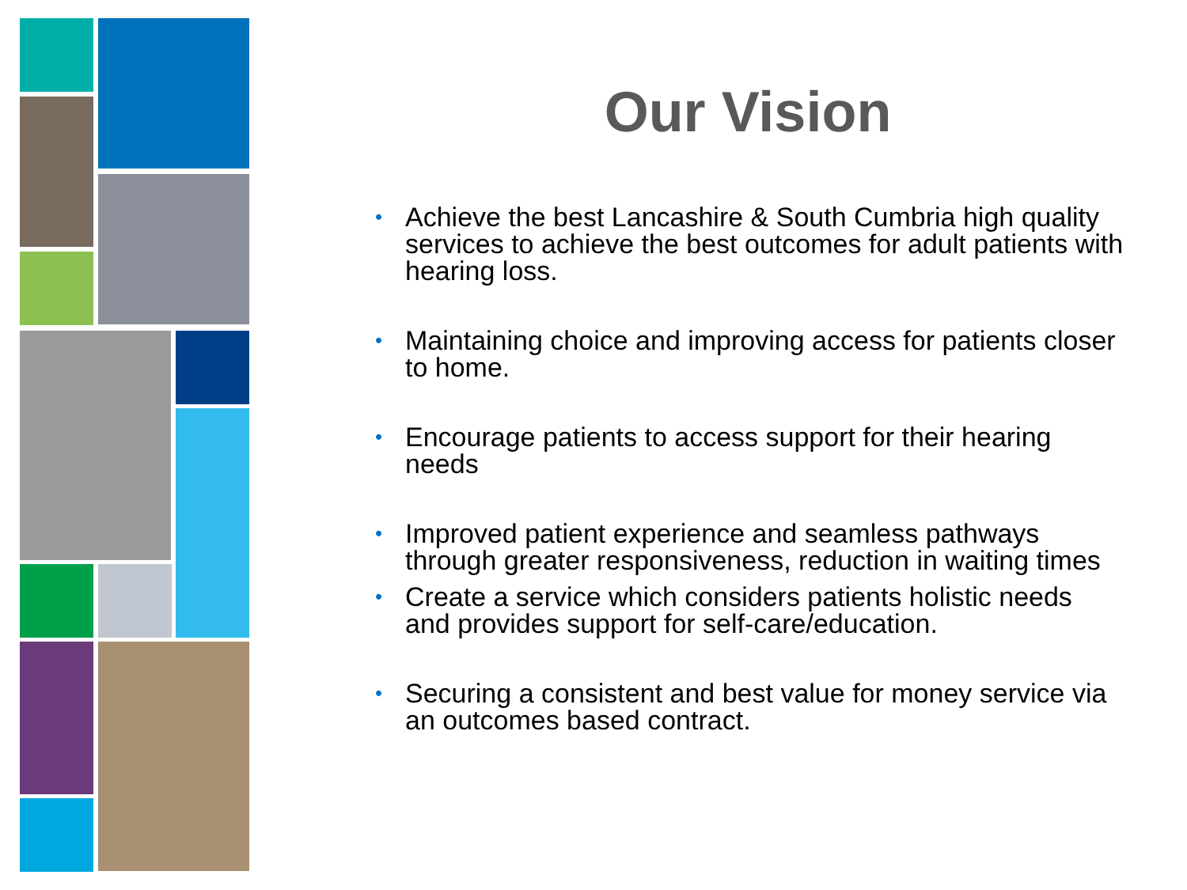Our Vision
• Achieve the best Lancashire & South Cumbria high quality services to achieve the best outcomes for adult patients with hearing loss.
• Maintaining choice and improving access for patients closer to home.
• Encourage patients to access support for their hearing needs
• Improved patient experience and seamless pathways through greater responsiveness, reduction in waiting times
• Create a service which considers patients holistic needs and provides support for self-care/education.
• Securing a consistent and best value for money service via an outcomes based contract.